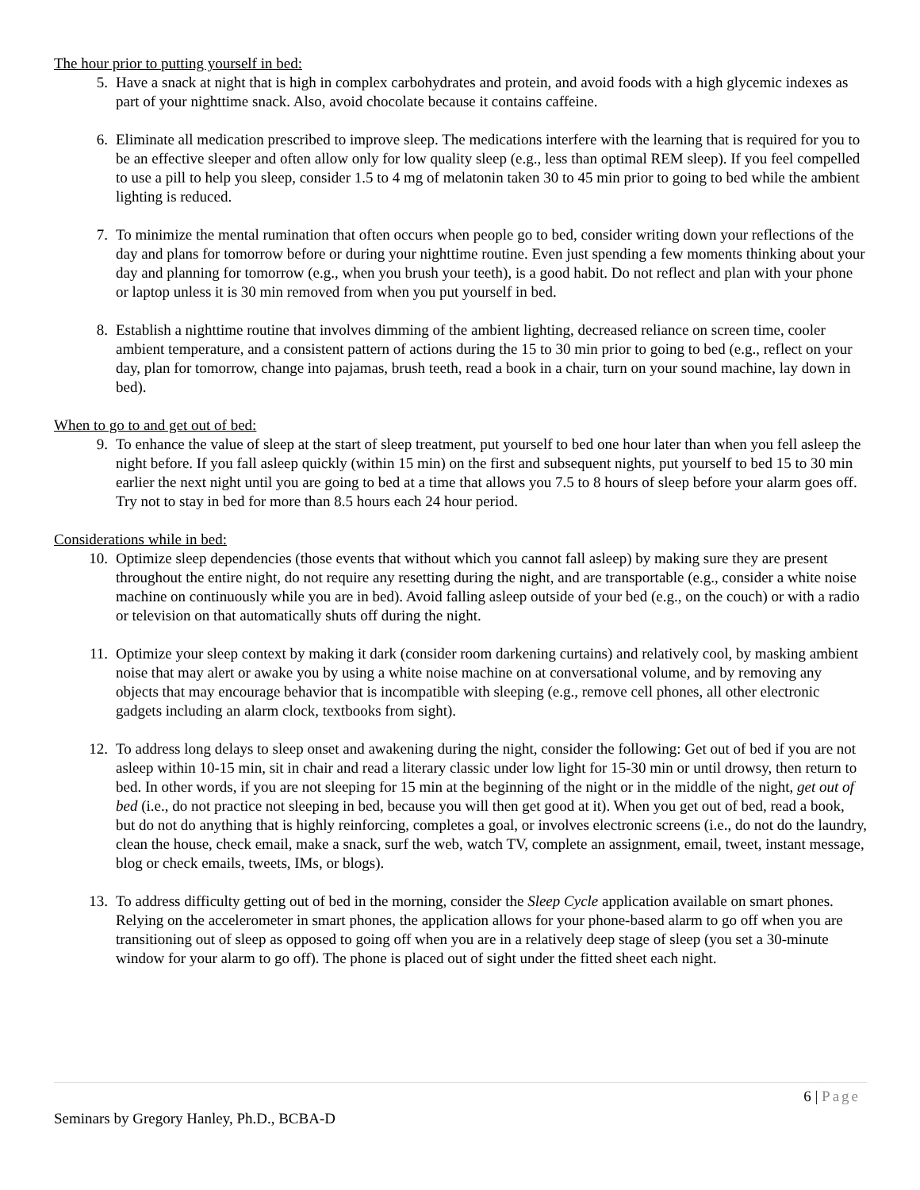The hour prior to putting yourself in bed:
5. Have a snack at night that is high in complex carbohydrates and protein, and avoid foods with a high glycemic indexes as part of your nighttime snack. Also, avoid chocolate because it contains caffeine.
6. Eliminate all medication prescribed to improve sleep. The medications interfere with the learning that is required for you to be an effective sleeper and often allow only for low quality sleep (e.g., less than optimal REM sleep). If you feel compelled to use a pill to help you sleep, consider 1.5 to 4 mg of melatonin taken 30 to 45 min prior to going to bed while the ambient lighting is reduced.
7. To minimize the mental rumination that often occurs when people go to bed, consider writing down your reflections of the day and plans for tomorrow before or during your nighttime routine. Even just spending a few moments thinking about your day and planning for tomorrow (e.g., when you brush your teeth), is a good habit. Do not reflect and plan with your phone or laptop unless it is 30 min removed from when you put yourself in bed.
8. Establish a nighttime routine that involves dimming of the ambient lighting, decreased reliance on screen time, cooler ambient temperature, and a consistent pattern of actions during the 15 to 30 min prior to going to bed (e.g., reflect on your day, plan for tomorrow, change into pajamas, brush teeth, read a book in a chair, turn on your sound machine, lay down in bed).
When to go to and get out of bed:
9. To enhance the value of sleep at the start of sleep treatment, put yourself to bed one hour later than when you fell asleep the night before. If you fall asleep quickly (within 15 min) on the first and subsequent nights, put yourself to bed 15 to 30 min earlier the next night until you are going to bed at a time that allows you 7.5 to 8 hours of sleep before your alarm goes off. Try not to stay in bed for more than 8.5 hours each 24 hour period.
Considerations while in bed:
10. Optimize sleep dependencies (those events that without which you cannot fall asleep) by making sure they are present throughout the entire night, do not require any resetting during the night, and are transportable (e.g., consider a white noise machine on continuously while you are in bed). Avoid falling asleep outside of your bed (e.g., on the couch) or with a radio or television on that automatically shuts off during the night.
11. Optimize your sleep context by making it dark (consider room darkening curtains) and relatively cool, by masking ambient noise that may alert or awake you by using a white noise machine on at conversational volume, and by removing any objects that may encourage behavior that is incompatible with sleeping (e.g., remove cell phones, all other electronic gadgets including an alarm clock, textbooks from sight).
12. To address long delays to sleep onset and awakening during the night, consider the following: Get out of bed if you are not asleep within 10-15 min, sit in chair and read a literary classic under low light for 15-30 min or until drowsy, then return to bed. In other words, if you are not sleeping for 15 min at the beginning of the night or in the middle of the night, get out of bed (i.e., do not practice not sleeping in bed, because you will then get good at it). When you get out of bed, read a book, but do not do anything that is highly reinforcing, completes a goal, or involves electronic screens (i.e., do not do the laundry, clean the house, check email, make a snack, surf the web, watch TV, complete an assignment, email, tweet, instant message, blog or check emails, tweets, IMs, or blogs).
13. To address difficulty getting out of bed in the morning, consider the Sleep Cycle application available on smart phones. Relying on the accelerometer in smart phones, the application allows for your phone-based alarm to go off when you are transitioning out of sleep as opposed to going off when you are in a relatively deep stage of sleep (you set a 30-minute window for your alarm to go off). The phone is placed out of sight under the fitted sheet each night.
6 | Page
Seminars by Gregory Hanley, Ph.D., BCBA-D